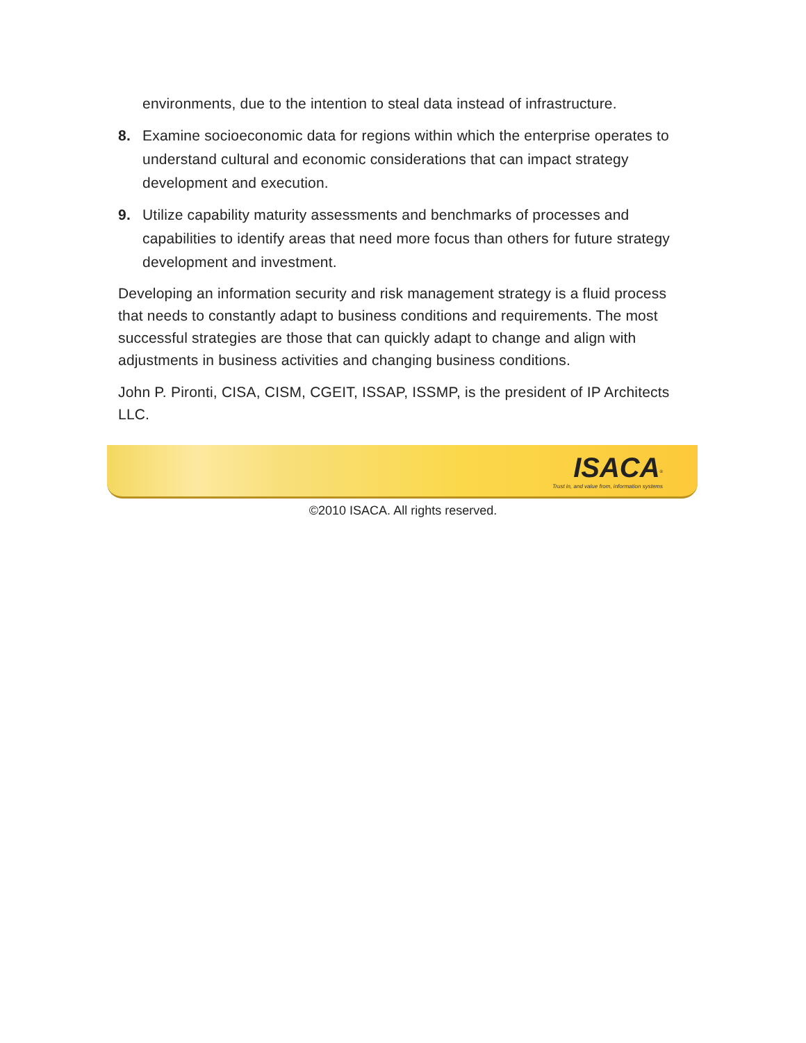environments, due to the intention to steal data instead of infrastructure.
8. Examine socioeconomic data for regions within which the enterprise operates to understand cultural and economic considerations that can impact strategy development and execution.
9. Utilize capability maturity assessments and benchmarks of processes and capabilities to identify areas that need more focus than others for future strategy development and investment.
Developing an information security and risk management strategy is a fluid process that needs to constantly adapt to business conditions and requirements. The most successful strategies are those that can quickly adapt to change and align with adjustments in business activities and changing business conditions.
John P. Pironti, CISA, CISM, CGEIT, ISSAP, ISSMP, is the president of IP Architects LLC.
ISACA<sup>®</sup>
Trust in, and value from, information systems
©2010 ISACA. All rights reserved.